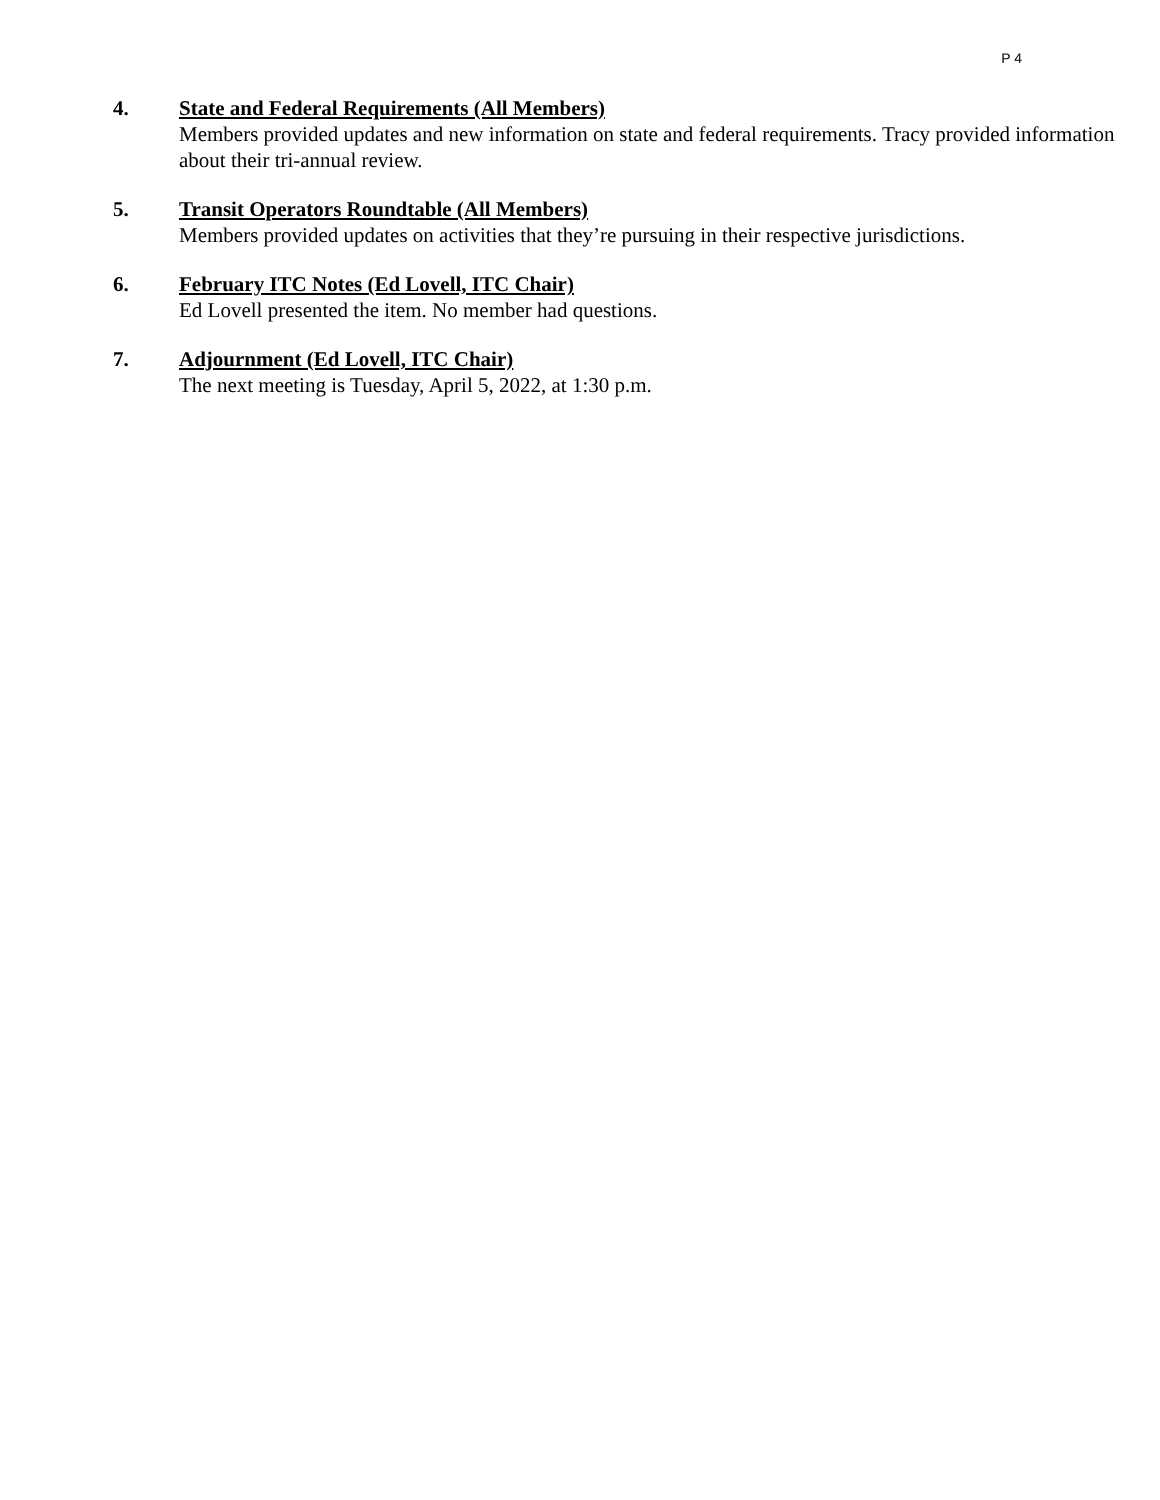P 4
4. State and Federal Requirements (All Members)
Members provided updates and new information on state and federal requirements. Tracy provided information about their tri-annual review.
5. Transit Operators Roundtable (All Members)
Members provided updates on activities that they’re pursuing in their respective jurisdictions.
6. February ITC Notes (Ed Lovell, ITC Chair)
Ed Lovell presented the item. No member had questions.
7. Adjournment (Ed Lovell, ITC Chair)
The next meeting is Tuesday, April 5, 2022, at 1:30 p.m.